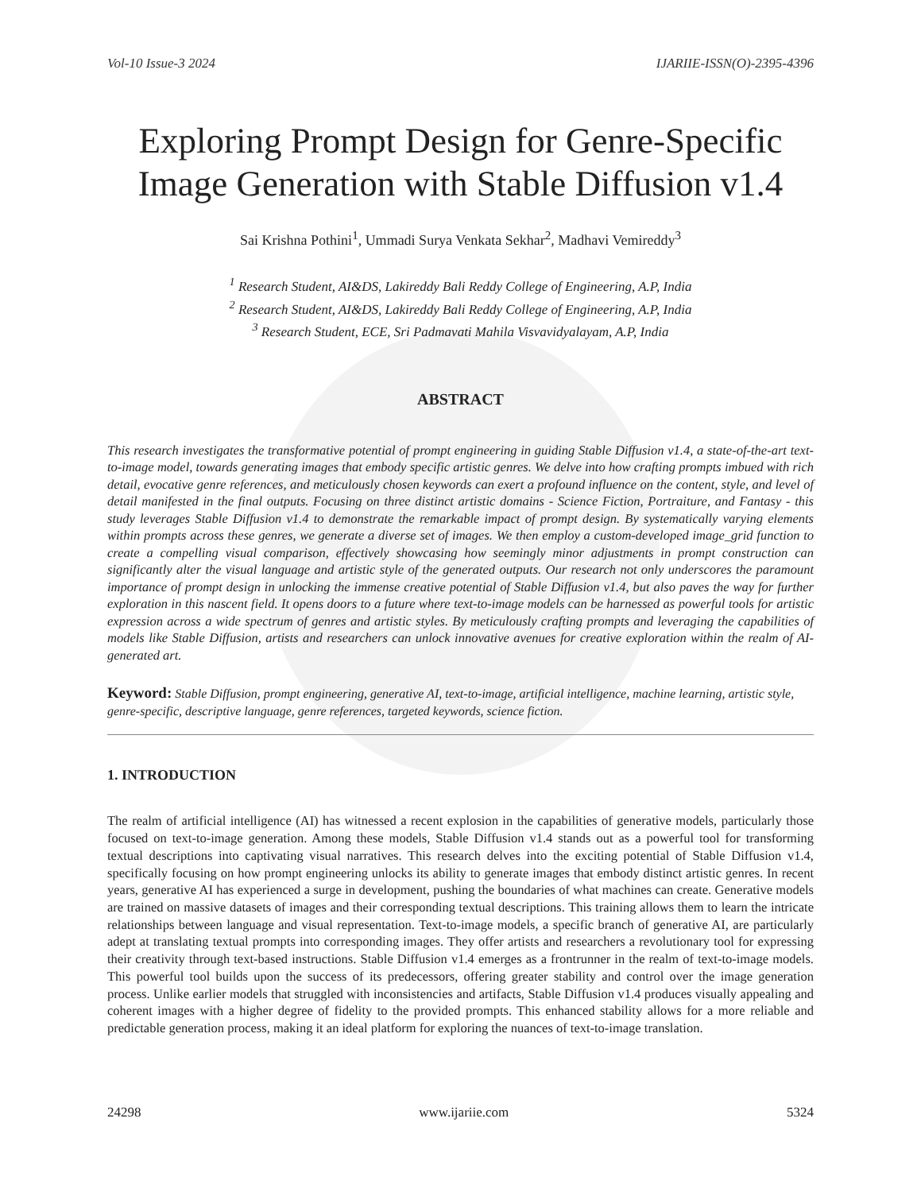Vol-10 Issue-3 2024 IJARIIE-ISSN(O)-2395-4396
Exploring Prompt Design for Genre-Specific Image Generation with Stable Diffusion v1.4
Sai Krishna Pothini<sup>1</sup>, Ummadi Surya Venkata Sekhar<sup>2</sup>, Madhavi Vemireddy<sup>3</sup>
<sup>1</sup> Research Student, AI&DS, Lakireddy Bali Reddy College of Engineering, A.P, India
<sup>2</sup> Research Student, AI&DS, Lakireddy Bali Reddy College of Engineering, A.P, India
<sup>3</sup> Research Student, ECE, Sri Padmavati Mahila Visvavidyalayam, A.P, India
ABSTRACT
This research investigates the transformative potential of prompt engineering in guiding Stable Diffusion v1.4, a state-of-the-art text-to-image model, towards generating images that embody specific artistic genres. We delve into how crafting prompts imbued with rich detail, evocative genre references, and meticulously chosen keywords can exert a profound influence on the content, style, and level of detail manifested in the final outputs. Focusing on three distinct artistic domains - Science Fiction, Portraiture, and Fantasy - this study leverages Stable Diffusion v1.4 to demonstrate the remarkable impact of prompt design. By systematically varying elements within prompts across these genres, we generate a diverse set of images. We then employ a custom-developed image_grid function to create a compelling visual comparison, effectively showcasing how seemingly minor adjustments in prompt construction can significantly alter the visual language and artistic style of the generated outputs. Our research not only underscores the paramount importance of prompt design in unlocking the immense creative potential of Stable Diffusion v1.4, but also paves the way for further exploration in this nascent field. It opens doors to a future where text-to-image models can be harnessed as powerful tools for artistic expression across a wide spectrum of genres and artistic styles. By meticulously crafting prompts and leveraging the capabilities of models like Stable Diffusion, artists and researchers can unlock innovative avenues for creative exploration within the realm of AI-generated art.
Keyword: Stable Diffusion, prompt engineering, generative AI, text-to-image, artificial intelligence, machine learning, artistic style, genre-specific, descriptive language, genre references, targeted keywords, science fiction.
1. INTRODUCTION
The realm of artificial intelligence (AI) has witnessed a recent explosion in the capabilities of generative models, particularly those focused on text-to-image generation. Among these models, Stable Diffusion v1.4 stands out as a powerful tool for transforming textual descriptions into captivating visual narratives. This research delves into the exciting potential of Stable Diffusion v1.4, specifically focusing on how prompt engineering unlocks its ability to generate images that embody distinct artistic genres. In recent years, generative AI has experienced a surge in development, pushing the boundaries of what machines can create. Generative models are trained on massive datasets of images and their corresponding textual descriptions. This training allows them to learn the intricate relationships between language and visual representation. Text-to-image models, a specific branch of generative AI, are particularly adept at translating textual prompts into corresponding images. They offer artists and researchers a revolutionary tool for expressing their creativity through text-based instructions. Stable Diffusion v1.4 emerges as a frontrunner in the realm of text-to-image models. This powerful tool builds upon the success of its predecessors, offering greater stability and control over the image generation process. Unlike earlier models that struggled with inconsistencies and artifacts, Stable Diffusion v1.4 produces visually appealing and coherent images with a higher degree of fidelity to the provided prompts. This enhanced stability allows for a more reliable and predictable generation process, making it an ideal platform for exploring the nuances of text-to-image translation.
24298 www.ijariie.com 5324